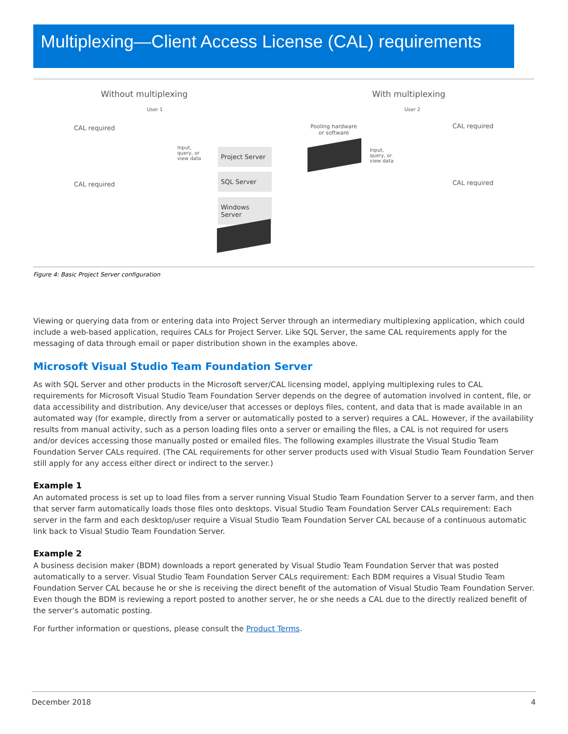Multiplexing—Client Access License (CAL) requirements
Without multiplexing With multiplexing
User 1 User 2
CAL required
CAL required
CAL required
CAL required
Pooling hardware
or software
Input,
query, or
view data
Input,
query, or
view data
Project Server
SQL Server
Windows Server
Figure 4: Basic Project Server configuration
Viewing or querying data from or entering data into Project Server through an intermediary multiplexing application, which could include a web-based application, requires CALs for Project Server. Like SQL Server, the same CAL requirements apply for the messaging of data through email or paper distribution shown in the examples above.
Microsoft Visual Studio Team Foundation Server
As with SQL Server and other products in the Microsoft server/CAL licensing model, applying multiplexing rules to CAL requirements for Microsoft Visual Studio Team Foundation Server depends on the degree of automation involved in content, file, or data accessibility and distribution. Any device/user that accesses or deploys files, content, and data that is made available in an automated way (for example, directly from a server or automatically posted to a server) requires a CAL. However, if the availability results from manual activity, such as a person loading files onto a server or emailing the files, a CAL is not required for users and/or devices accessing those manually posted or emailed files. The following examples illustrate the Visual Studio Team Foundation Server CALs required. (The CAL requirements for other server products used with Visual Studio Team Foundation Server still apply for any access either direct or indirect to the server.)
Example 1
An automated process is set up to load files from a server running Visual Studio Team Foundation Server to a server farm, and then that server farm automatically loads those files onto desktops. Visual Studio Team Foundation Server CALs requirement: Each server in the farm and each desktop/user require a Visual Studio Team Foundation Server CAL because of a continuous automatic link back to Visual Studio Team Foundation Server.
Example 2
A business decision maker (BDM) downloads a report generated by Visual Studio Team Foundation Server that was posted automatically to a server. Visual Studio Team Foundation Server CALs requirement: Each BDM requires a Visual Studio Team Foundation Server CAL because he or she is receiving the direct benefit of the automation of Visual Studio Team Foundation Server. Even though the BDM is reviewing a report posted to another server, he or she needs a CAL due to the directly realized benefit of the server’s automatic posting.
For further information or questions, please consult the Product Terms.
December 2018 4